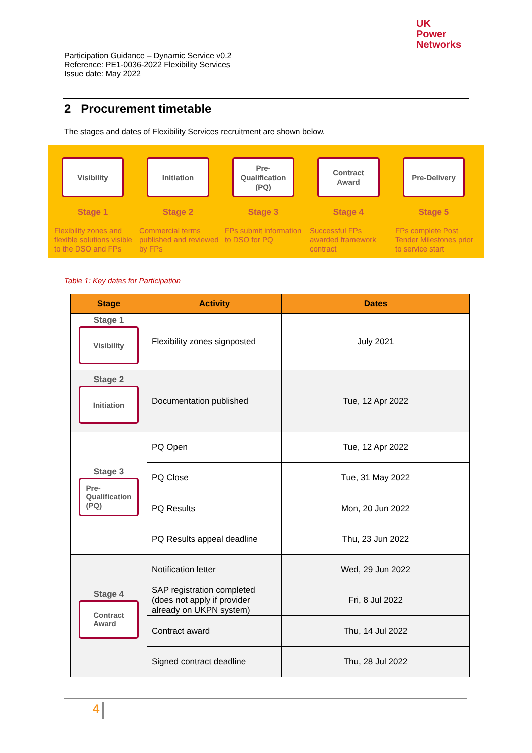UK
Power
Networks
Participation Guidance – Dynamic Service v0.2
Reference: PE1-0036-2022 Flexibility Services
Issue date: May 2022
2 Procurement timetable
The stages and dates of Flexibility Services recruitment are shown below.
Visibility
Stage 1
Flexibility zones and flexible solutions visible to the DSO and FPs
Initiation
Stage 2
Commercial terms published and reviewed by FPs
Pre-
Qualification
(PQ)
Stage 3
FPs submit information to DSO for PQ
Contract
Award
Stage 4
Successful FPs awarded framework contract
Pre-Delivery
Stage 5
FPs complete Post Tender Milestones prior to service start
Table 1: Key dates for Participation
| Stage | Activity | Dates |
| --- | --- | --- |
| Stage 1 Visibility | Flexibility zones signposted | July 2021 |
| Stage 2 Initiation | Documentation published | Tue, 12 Apr 2022 |
| Stage 3 Pre- Qualification (PQ) | PQ Open | Tue, 12 Apr 2022 |
| | PQ Close | Tue, 31 May 2022 |
| | PQ Results | Mon, 20 Jun 2022 |
| | PQ Results appeal deadline | Thu, 23 Jun 2022 |
| Stage 4 Contract Award | Notification letter | Wed, 29 Jun 2022 |
| | SAP registration completed (does not apply if provider already on UKPN system) | Fri, 8 Jul 2022 |
| | Contract award | Thu, 14 Jul 2022 |
| | Signed contract deadline | Thu, 28 Jul 2022 |
4